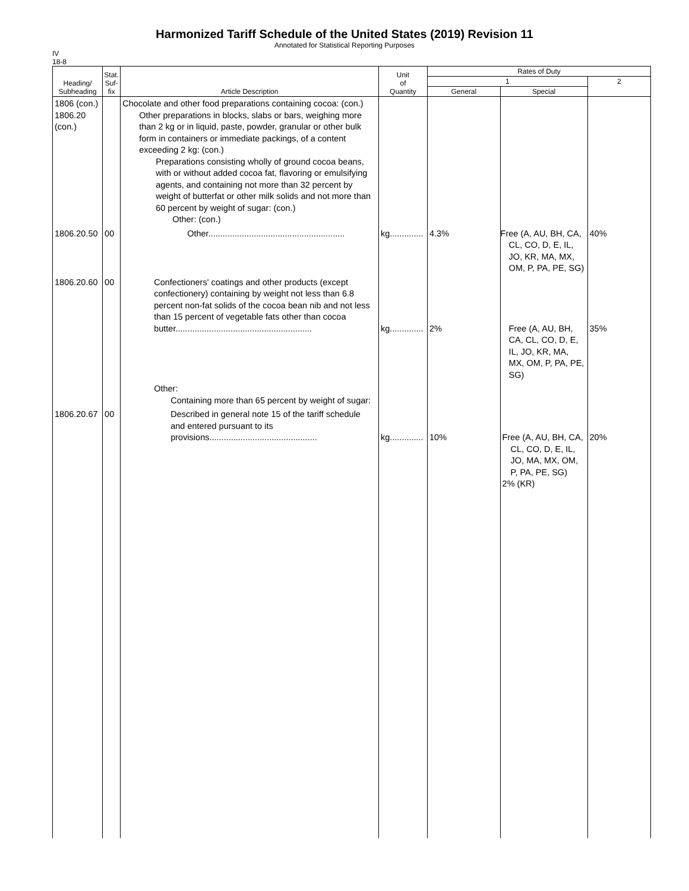Harmonized Tariff Schedule of the United States (2019) Revision 11
Annotated for Statistical Reporting Purposes
IV
18-8
| Heading/ Subheading | Stat. Suf- fix | Article Description | Unit of Quantity | Rates of Duty | | |
| --- | --- | --- | --- | --- | --- | --- |
| | | | | 1 | | 2 |
| | | | | General | Special | |
| 1806 (con.) 1806.20 (con.) | | Chocolate and other food preparations containing cocoa: (con.) Other preparations in blocks, slabs or bars, weighing more than 2 kg or in liquid, paste, powder, granular or other bulk form in containers or immediate packings, of a content exceeding 2 kg: (con.) Preparations consisting wholly of ground cocoa beans, with or without added cocoa fat, flavoring or emulsifying agents, and containing not more than 32 percent by weight of butterfat or other milk solids and not more than 60 percent by weight of sugar: (con.) Other: (con.) | | | | |
| 1806.20.50 | 00 | Other......................................................... | kg.............. | 4.3% | Free (A, AU, BH, CA, CL, CO, D, E, IL, JO, KR, MA, MX, OM, P, PA, PE, SG) | 40% |
| 1806.20.60 | 00 | Confectioners' coatings and other products (except confectionery) containing by weight not less than 6.8 percent non-fat solids of the cocoa bean nib and not less than 15 percent of vegetable fats other than cocoa butter......................................................... | kg.............. | 2% | Free (A, AU, BH, CA, CL, CO, D, E, IL, JO, KR, MA, MX, OM, P, PA, PE, SG) | 35% |
| | | Other: Containing more than 65 percent by weight of sugar: | | | | |
| 1806.20.67 | 00 | Described in general note 15 of the tariff schedule and entered pursuant to its provisions............................................. | kg.............. | 10% | Free (A, AU, BH, CA, CL, CO, D, E, IL, JO, MA, MX, OM, P, PA, PE, SG) 2% (KR) | 20% |